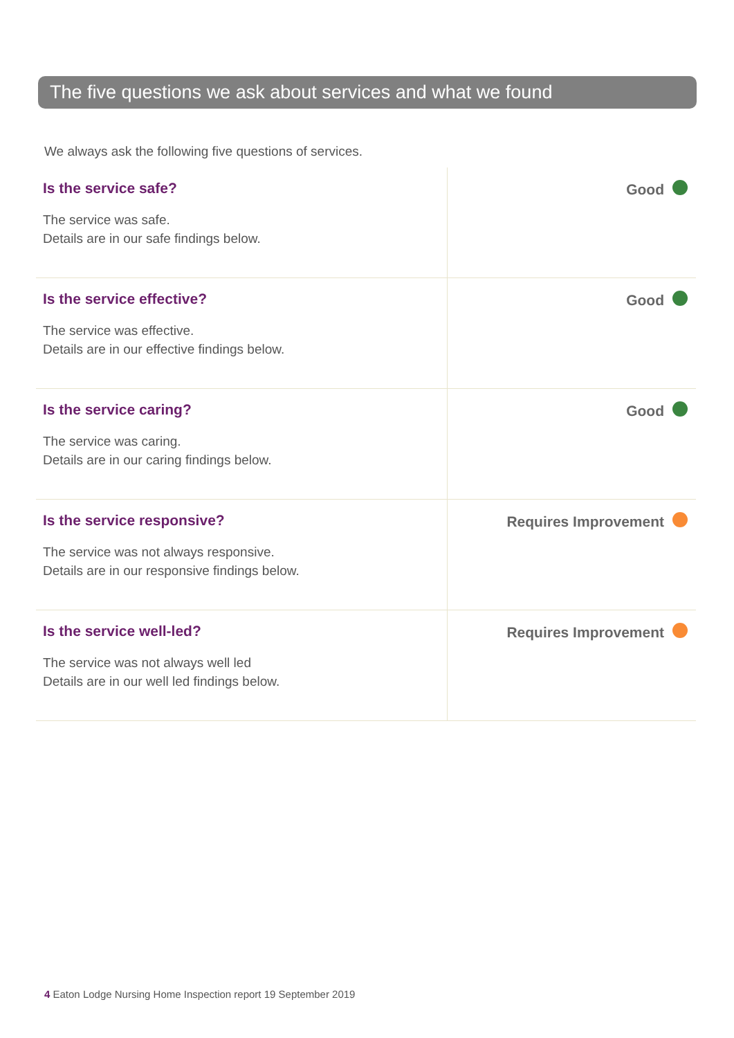The five questions we ask about services and what we found
We always ask the following five questions of services.
| Is the service safe? The service was safe. Details are in our safe findings below. | Good |
| Is the service effective? The service was effective. Details are in our effective findings below. | Good |
| Is the service caring? The service was caring. Details are in our caring findings below. | Good |
| Is the service responsive? The service was not always responsive. Details are in our responsive findings below. | Requires Improvement |
| Is the service well-led? The service was not always well led Details are in our well led findings below. | Requires Improvement |
4 Eaton Lodge Nursing Home Inspection report 19 September 2019